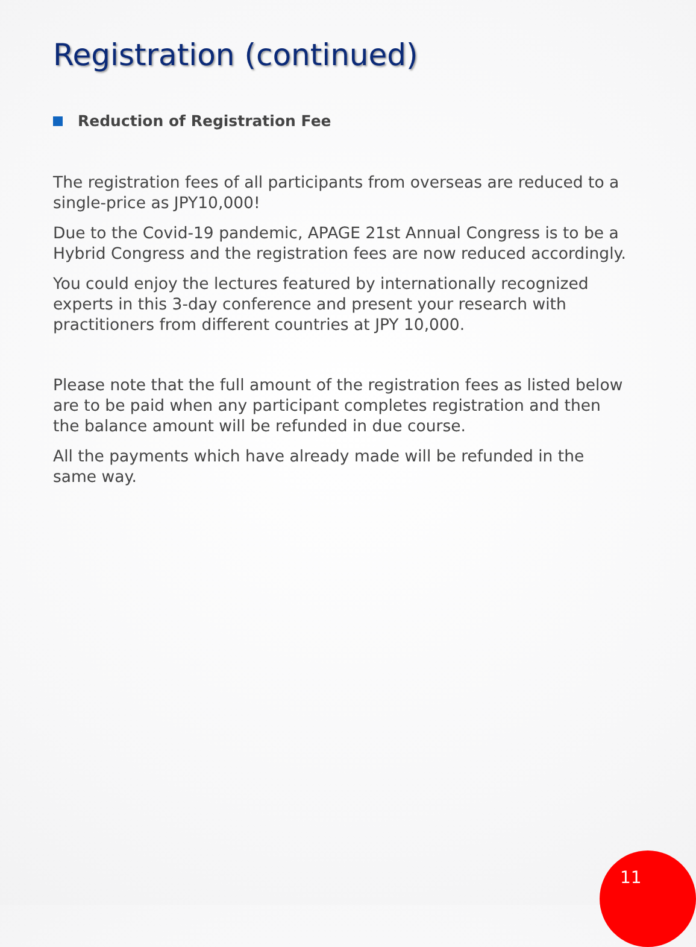Registration (continued)
Reduction of Registration Fee
The registration fees of all participants from overseas are reduced to a single-price as JPY10,000!
Due to the Covid-19 pandemic, APAGE 21st Annual Congress is to be a Hybrid Congress and the registration fees are now reduced accordingly.
You could enjoy the lectures featured by internationally recognized experts in this 3-day conference and present your research with practitioners from different countries at JPY 10,000.
Please note that the full amount of the registration fees as listed below are to be paid when any participant completes registration and then the balance amount will be refunded in due course.
All the payments which have already made will be refunded in the same way.
11